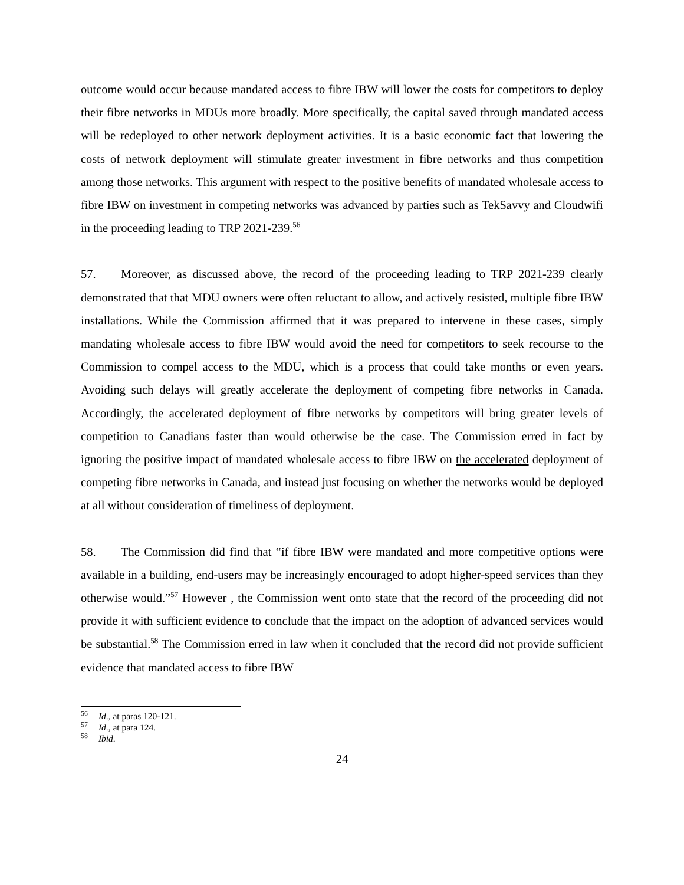outcome would occur because mandated access to fibre IBW will lower the costs for competitors to deploy their fibre networks in MDUs more broadly. More specifically, the capital saved through mandated access will be redeployed to other network deployment activities. It is a basic economic fact that lowering the costs of network deployment will stimulate greater investment in fibre networks and thus competition among those networks. This argument with respect to the positive benefits of mandated wholesale access to fibre IBW on investment in competing networks was advanced by parties such as TekSavvy and Cloudwifi in the proceeding leading to TRP 2021-239.<sup>56</sup>
57. Moreover, as discussed above, the record of the proceeding leading to TRP 2021-239 clearly demonstrated that that MDU owners were often reluctant to allow, and actively resisted, multiple fibre IBW installations. While the Commission affirmed that it was prepared to intervene in these cases, simply mandating wholesale access to fibre IBW would avoid the need for competitors to seek recourse to the Commission to compel access to the MDU, which is a process that could take months or even years. Avoiding such delays will greatly accelerate the deployment of competing fibre networks in Canada. Accordingly, the accelerated deployment of fibre networks by competitors will bring greater levels of competition to Canadians faster than would otherwise be the case. The Commission erred in fact by ignoring the positive impact of mandated wholesale access to fibre IBW on the accelerated deployment of competing fibre networks in Canada, and instead just focusing on whether the networks would be deployed at all without consideration of timeliness of deployment.
58. The Commission did find that “if fibre IBW were mandated and more competitive options were available in a building, end-users may be increasingly encouraged to adopt higher-speed services than they otherwise would.”<sup>57</sup> However , the Commission went onto state that the record of the proceeding did not provide it with sufficient evidence to conclude that the impact on the adoption of advanced services would be substantial.<sup>58</sup> The Commission erred in law when it concluded that the record did not provide sufficient evidence that mandated access to fibre IBW
<sup>56</sup> Id., at paras 120-121.
<sup>57</sup> Id., at para 124.
<sup>58</sup> Ibid.
24